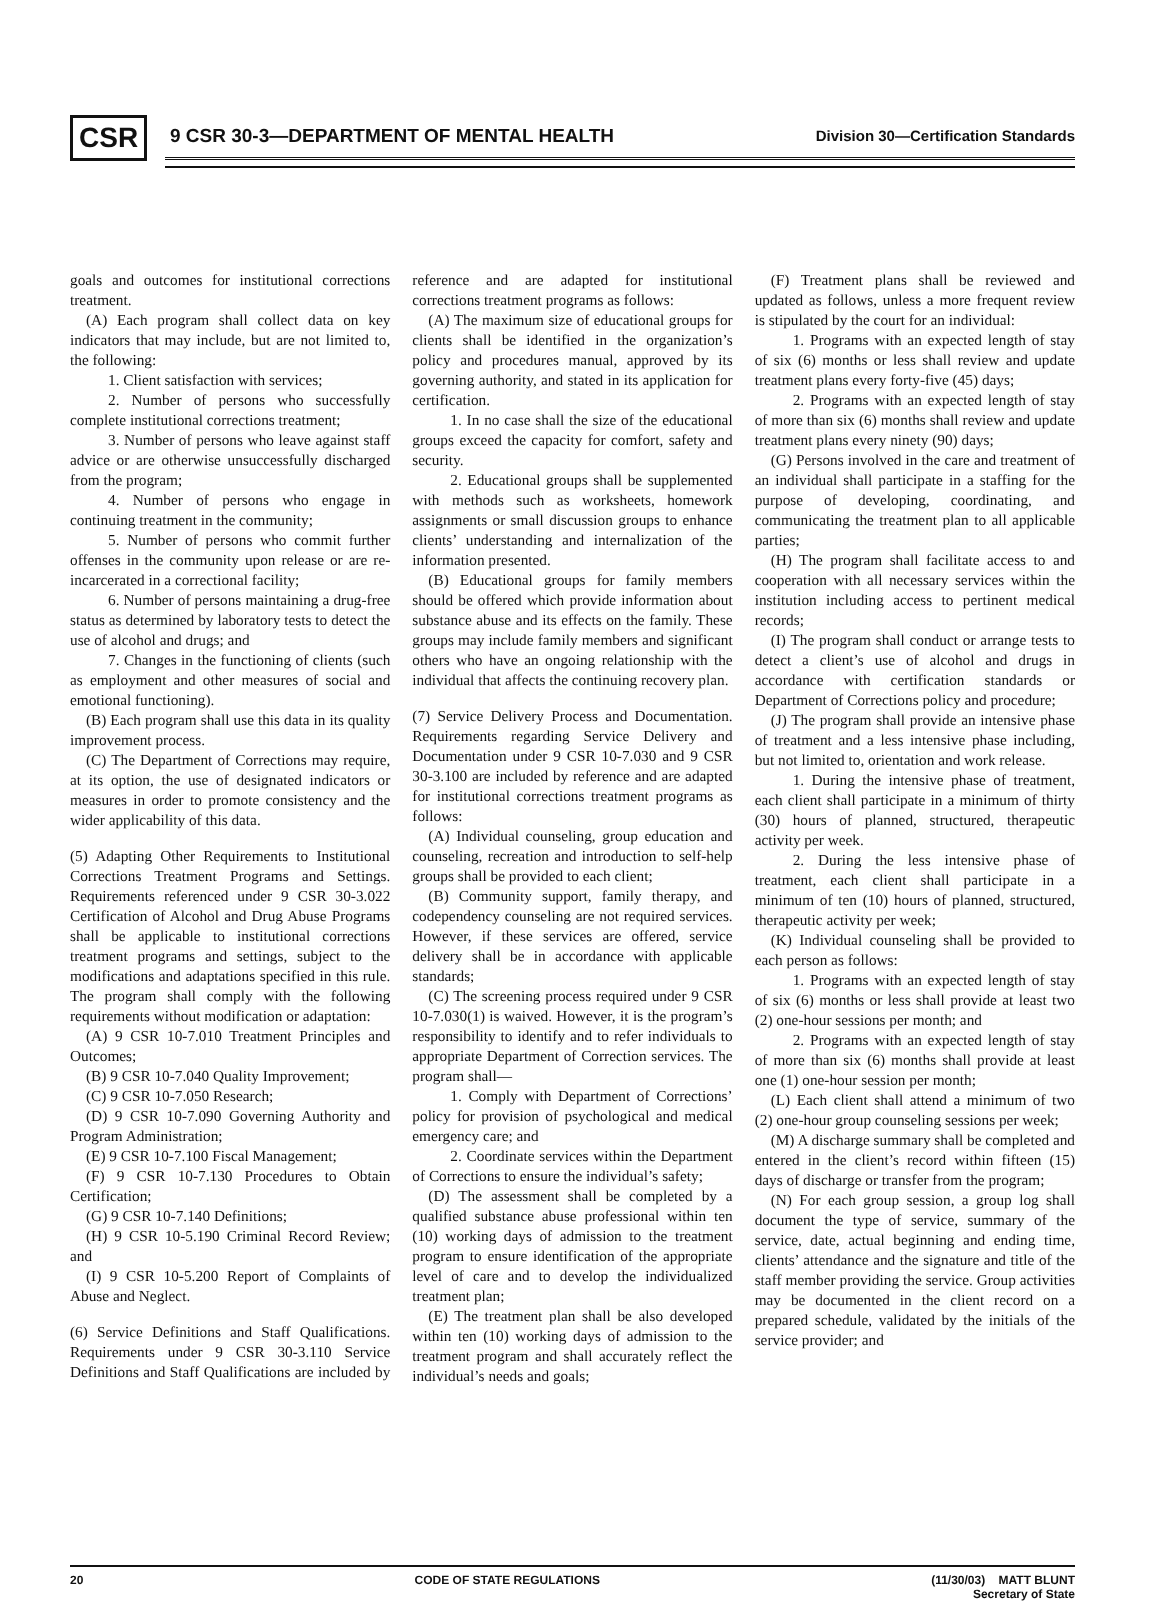CSR
9 CSR 30-3—DEPARTMENT OF MENTAL HEALTH Division 30—Certification Standards
goals and outcomes for institutional corrections treatment.
(A) Each program shall collect data on key indicators that may include, but are not limited to, the following:
1. Client satisfaction with services;
2. Number of persons who successfully complete institutional corrections treatment;
3. Number of persons who leave against staff advice or are otherwise unsuccessfully discharged from the program;
4. Number of persons who engage in continuing treatment in the community;
5. Number of persons who commit further offenses in the community upon release or are re-incarcerated in a correctional facility;
6. Number of persons maintaining a drug-free status as determined by laboratory tests to detect the use of alcohol and drugs; and
7. Changes in the functioning of clients (such as employment and other measures of social and emotional functioning).
(B) Each program shall use this data in its quality improvement process.
(C) The Department of Corrections may require, at its option, the use of designated indicators or measures in order to promote consistency and the wider applicability of this data.
(5) Adapting Other Requirements to Institutional Corrections Treatment Programs and Settings. Requirements referenced under 9 CSR 30-3.022 Certification of Alcohol and Drug Abuse Programs shall be applicable to institutional corrections treatment programs and settings, subject to the modifications and adaptations specified in this rule. The program shall comply with the following requirements without modification or adaptation:
(A) 9 CSR 10-7.010 Treatment Principles and Outcomes;
(B) 9 CSR 10-7.040 Quality Improvement;
(C) 9 CSR 10-7.050 Research;
(D) 9 CSR 10-7.090 Governing Authority and Program Administration;
(E) 9 CSR 10-7.100 Fiscal Management;
(F) 9 CSR 10-7.130 Procedures to Obtain Certification;
(G) 9 CSR 10-7.140 Definitions;
(H) 9 CSR 10-5.190 Criminal Record Review; and
(I) 9 CSR 10-5.200 Report of Complaints of Abuse and Neglect.
(6) Service Definitions and Staff Qualifications. Requirements under 9 CSR 30-3.110 Service Definitions and Staff Qualifications are included by reference and are adapted for institutional corrections treatment programs as follows:
(A) The maximum size of educational groups for clients shall be identified in the organization’s policy and procedures manual, approved by its governing authority, and stated in its application for certification.
1. In no case shall the size of the educational groups exceed the capacity for comfort, safety and security.
2. Educational groups shall be supplemented with methods such as worksheets, homework assignments or small discussion groups to enhance clients’ understanding and internalization of the information presented.
(B) Educational groups for family members should be offered which provide information about substance abuse and its effects on the family. These groups may include family members and significant others who have an ongoing relationship with the individual that affects the continuing recovery plan.
(7) Service Delivery Process and Documentation. Requirements regarding Service Delivery and Documentation under 9 CSR 10-7.030 and 9 CSR 30-3.100 are included by reference and are adapted for institutional corrections treatment programs as follows:
(A) Individual counseling, group education and counseling, recreation and introduction to self-help groups shall be provided to each client;
(B) Community support, family therapy, and codependency counseling are not required services. However, if these services are offered, service delivery shall be in accordance with applicable standards;
(C) The screening process required under 9 CSR 10-7.030(1) is waived. However, it is the program’s responsibility to identify and to refer individuals to appropriate Department of Correction services. The program shall—
1. Comply with Department of Corrections’ policy for provision of psychological and medical emergency care; and
2. Coordinate services within the Department of Corrections to ensure the individual’s safety;
(D) The assessment shall be completed by a qualified substance abuse professional within ten (10) working days of admission to the treatment program to ensure identification of the appropriate level of care and to develop the individualized treatment plan;
(E) The treatment plan shall be also developed within ten (10) working days of admission to the treatment program and shall accurately reflect the individual’s needs and goals;
(F) Treatment plans shall be reviewed and updated as follows, unless a more frequent review is stipulated by the court for an individual:
1. Programs with an expected length of stay of six (6) months or less shall review and update treatment plans every forty-five (45) days;
2. Programs with an expected length of stay of more than six (6) months shall review and update treatment plans every ninety (90) days;
(G) Persons involved in the care and treatment of an individual shall participate in a staffing for the purpose of developing, coordinating, and communicating the treatment plan to all applicable parties;
(H) The program shall facilitate access to and cooperation with all necessary services within the institution including access to pertinent medical records;
(I) The program shall conduct or arrange tests to detect a client’s use of alcohol and drugs in accordance with certification standards or Department of Corrections policy and procedure;
(J) The program shall provide an intensive phase of treatment and a less intensive phase including, but not limited to, orientation and work release.
1. During the intensive phase of treatment, each client shall participate in a minimum of thirty (30) hours of planned, structured, therapeutic activity per week.
2. During the less intensive phase of treatment, each client shall participate in a minimum of ten (10) hours of planned, structured, therapeutic activity per week;
(K) Individual counseling shall be provided to each person as follows:
1. Programs with an expected length of stay of six (6) months or less shall provide at least two (2) one-hour sessions per month; and
2. Programs with an expected length of stay of more than six (6) months shall provide at least one (1) one-hour session per month;
(L) Each client shall attend a minimum of two (2) one-hour group counseling sessions per week;
(M) A discharge summary shall be completed and entered in the client’s record within fifteen (15) days of discharge or transfer from the program;
(N) For each group session, a group log shall document the type of service, summary of the service, date, actual beginning and ending time, clients’ attendance and the signature and title of the staff member providing the service. Group activities may be documented in the client record on a prepared schedule, validated by the initials of the service provider; and
20 CODE OF STATE REGULATIONS (11/30/03) MATT BLUNT
Secretary of State